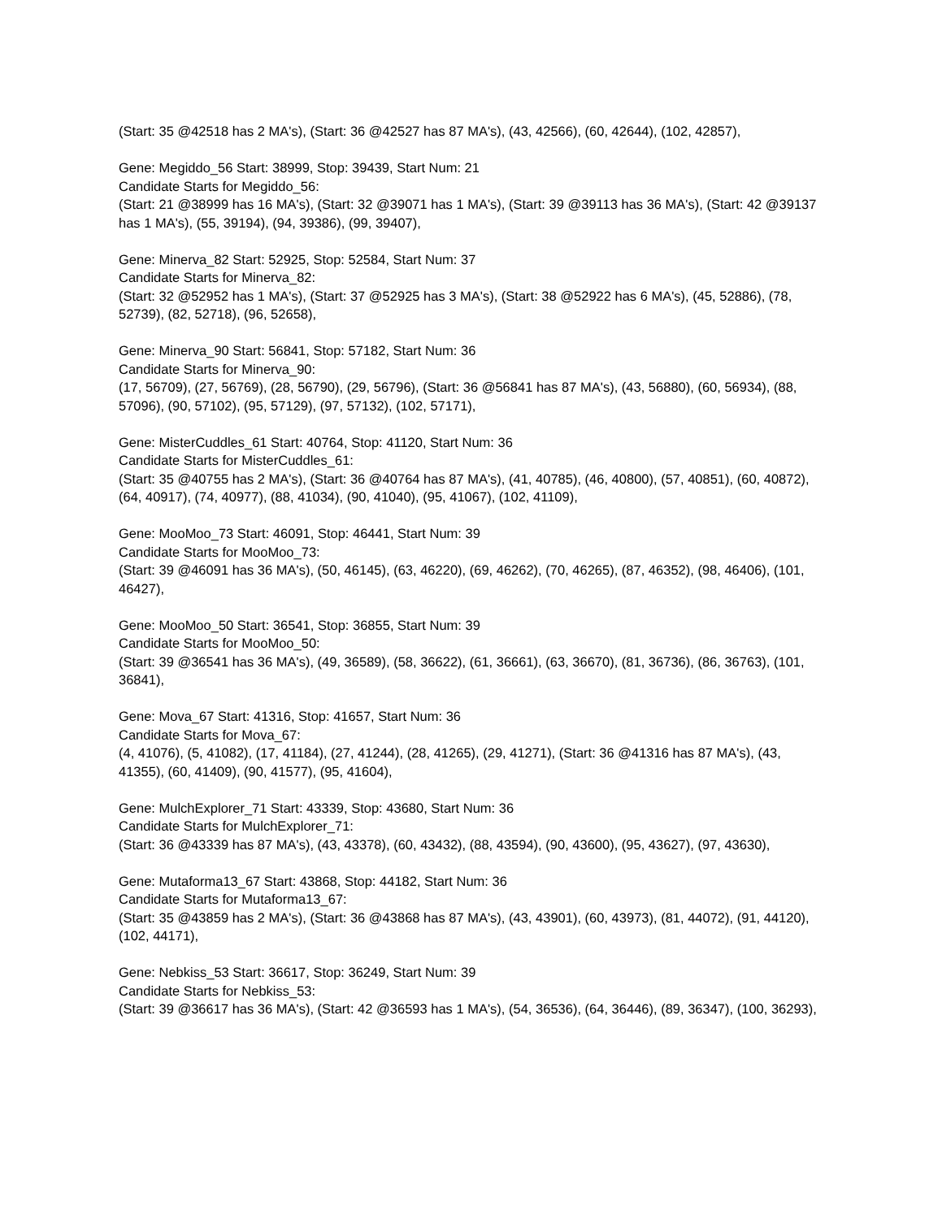(Start: 35 @42518 has 2 MA's), (Start: 36 @42527 has 87 MA's), (43, 42566), (60, 42644), (102, 42857),
Gene: Megiddo_56 Start: 38999, Stop: 39439, Start Num: 21
Candidate Starts for Megiddo_56:
(Start: 21 @38999 has 16 MA's), (Start: 32 @39071 has 1 MA's), (Start: 39 @39113 has 36 MA's), (Start: 42 @39137 has 1 MA's), (55, 39194), (94, 39386), (99, 39407),
Gene: Minerva_82 Start: 52925, Stop: 52584, Start Num: 37
Candidate Starts for Minerva_82:
(Start: 32 @52952 has 1 MA's), (Start: 37 @52925 has 3 MA's), (Start: 38 @52922 has 6 MA's), (45, 52886), (78, 52739), (82, 52718), (96, 52658),
Gene: Minerva_90 Start: 56841, Stop: 57182, Start Num: 36
Candidate Starts for Minerva_90:
(17, 56709), (27, 56769), (28, 56790), (29, 56796), (Start: 36 @56841 has 87 MA's), (43, 56880), (60, 56934), (88, 57096), (90, 57102), (95, 57129), (97, 57132), (102, 57171),
Gene: MisterCuddles_61 Start: 40764, Stop: 41120, Start Num: 36
Candidate Starts for MisterCuddles_61:
(Start: 35 @40755 has 2 MA's), (Start: 36 @40764 has 87 MA's), (41, 40785), (46, 40800), (57, 40851), (60, 40872), (64, 40917), (74, 40977), (88, 41034), (90, 41040), (95, 41067), (102, 41109),
Gene: MooMoo_73 Start: 46091, Stop: 46441, Start Num: 39
Candidate Starts for MooMoo_73:
(Start: 39 @46091 has 36 MA's), (50, 46145), (63, 46220), (69, 46262), (70, 46265), (87, 46352), (98, 46406), (101, 46427),
Gene: MooMoo_50 Start: 36541, Stop: 36855, Start Num: 39
Candidate Starts for MooMoo_50:
(Start: 39 @36541 has 36 MA's), (49, 36589), (58, 36622), (61, 36661), (63, 36670), (81, 36736), (86, 36763), (101, 36841),
Gene: Mova_67 Start: 41316, Stop: 41657, Start Num: 36
Candidate Starts for Mova_67:
(4, 41076), (5, 41082), (17, 41184), (27, 41244), (28, 41265), (29, 41271), (Start: 36 @41316 has 87 MA's), (43, 41355), (60, 41409), (90, 41577), (95, 41604),
Gene: MulchExplorer_71 Start: 43339, Stop: 43680, Start Num: 36
Candidate Starts for MulchExplorer_71:
(Start: 36 @43339 has 87 MA's), (43, 43378), (60, 43432), (88, 43594), (90, 43600), (95, 43627), (97, 43630),
Gene: Mutaforma13_67 Start: 43868, Stop: 44182, Start Num: 36
Candidate Starts for Mutaforma13_67:
(Start: 35 @43859 has 2 MA's), (Start: 36 @43868 has 87 MA's), (43, 43901), (60, 43973), (81, 44072), (91, 44120), (102, 44171),
Gene: Nebkiss_53 Start: 36617, Stop: 36249, Start Num: 39
Candidate Starts for Nebkiss_53:
(Start: 39 @36617 has 36 MA's), (Start: 42 @36593 has 1 MA's), (54, 36536), (64, 36446), (89, 36347), (100, 36293),